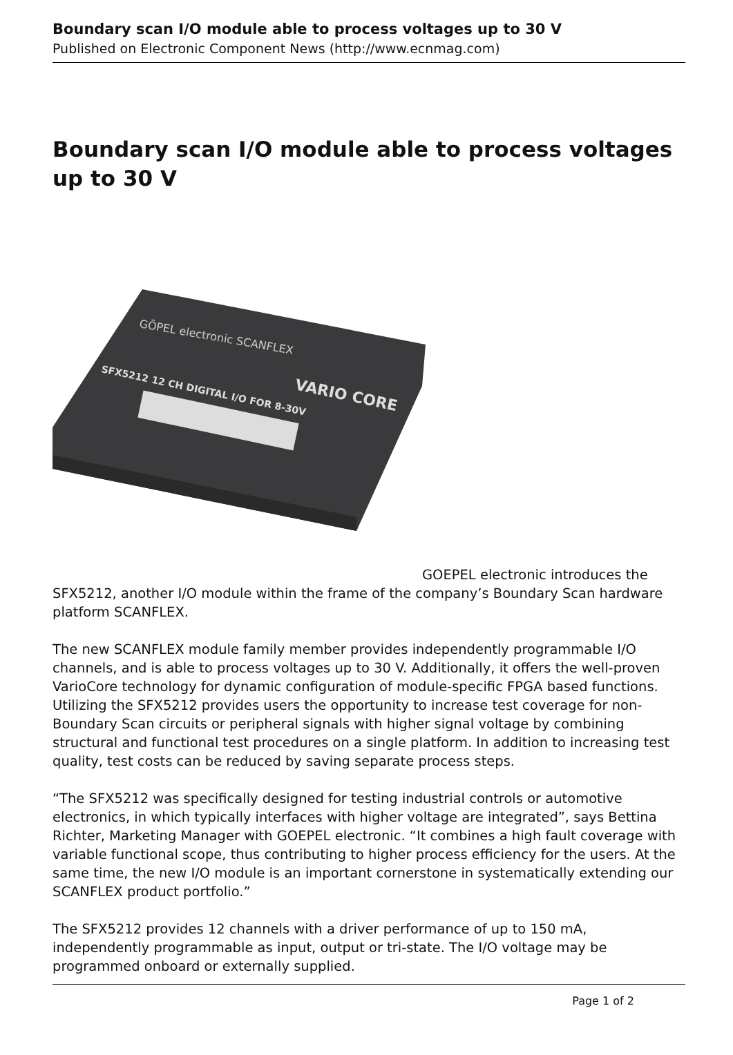Boundary scan I/O module able to process voltages up to 30 V
Published on Electronic Component News (http://www.ecnmag.com)
Boundary scan I/O module able to process voltages up to 30 V
GÖPEL electronic SCANFLEX
SFX5212 12 CH DIGITAL I/O FOR 8-30V
VARIO CORE
GOEPEL electronic introduces the SFX5212, another I/O module within the frame of the company’s Boundary Scan hardware platform SCANFLEX.
The new SCANFLEX module family member provides independently programmable I/O channels, and is able to process voltages up to 30 V. Additionally, it offers the well-proven VarioCore technology for dynamic configuration of module-specific FPGA based functions. Utilizing the SFX5212 provides users the opportunity to increase test coverage for non-Boundary Scan circuits or peripheral signals with higher signal voltage by combining structural and functional test procedures on a single platform. In addition to increasing test quality, test costs can be reduced by saving separate process steps.
“The SFX5212 was specifically designed for testing industrial controls or automotive electronics, in which typically interfaces with higher voltage are integrated”, says Bettina Richter, Marketing Manager with GOEPEL electronic. “It combines a high fault coverage with variable functional scope, thus contributing to higher process efficiency for the users. At the same time, the new I/O module is an important cornerstone in systematically extending our SCANFLEX product portfolio.”
The SFX5212 provides 12 channels with a driver performance of up to 150 mA, independently programmable as input, output or tri-state. The I/O voltage may be programmed onboard or externally supplied.
Page 1 of 2